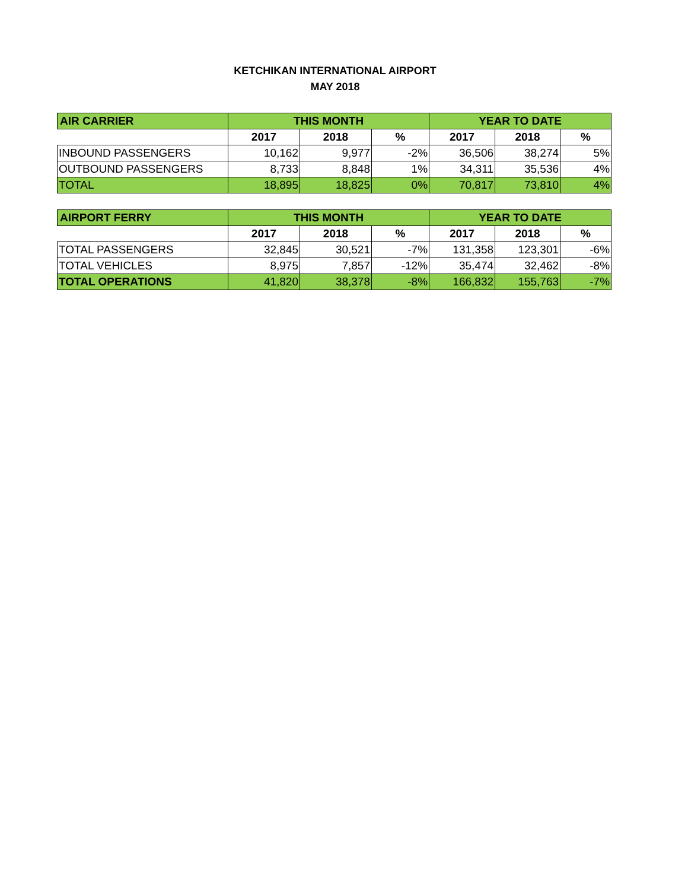KETCHIKAN INTERNATIONAL AIRPORT
MAY 2018
| AIR CARRIER | THIS MONTH | | | YEAR TO DATE | | |
| --- | --- | --- | --- | --- | --- | --- |
| | 2017 | 2018 | % | 2017 | 2018 | % |
| INBOUND PASSENGERS | 10,162 | 9,977 | -2% | 36,506 | 38,274 | 5% |
| OUTBOUND PASSENGERS | 8,733 | 8,848 | 1% | 34,311 | 35,536 | 4% |
| TOTAL | 18,895 | 18,825 | 0% | 70,817 | 73,810 | 4% |
| AIRPORT FERRY | THIS MONTH | | | YEAR TO DATE | | |
| --- | --- | --- | --- | --- | --- | --- |
| | 2017 | 2018 | % | 2017 | 2018 | % |
| TOTAL PASSENGERS | 32,845 | 30,521 | -7% | 131,358 | 123,301 | -6% |
| TOTAL VEHICLES | 8,975 | 7,857 | -12% | 35,474 | 32,462 | -8% |
| TOTAL OPERATIONS | 41,820 | 38,378 | -8% | 166,832 | 155,763 | -7% |